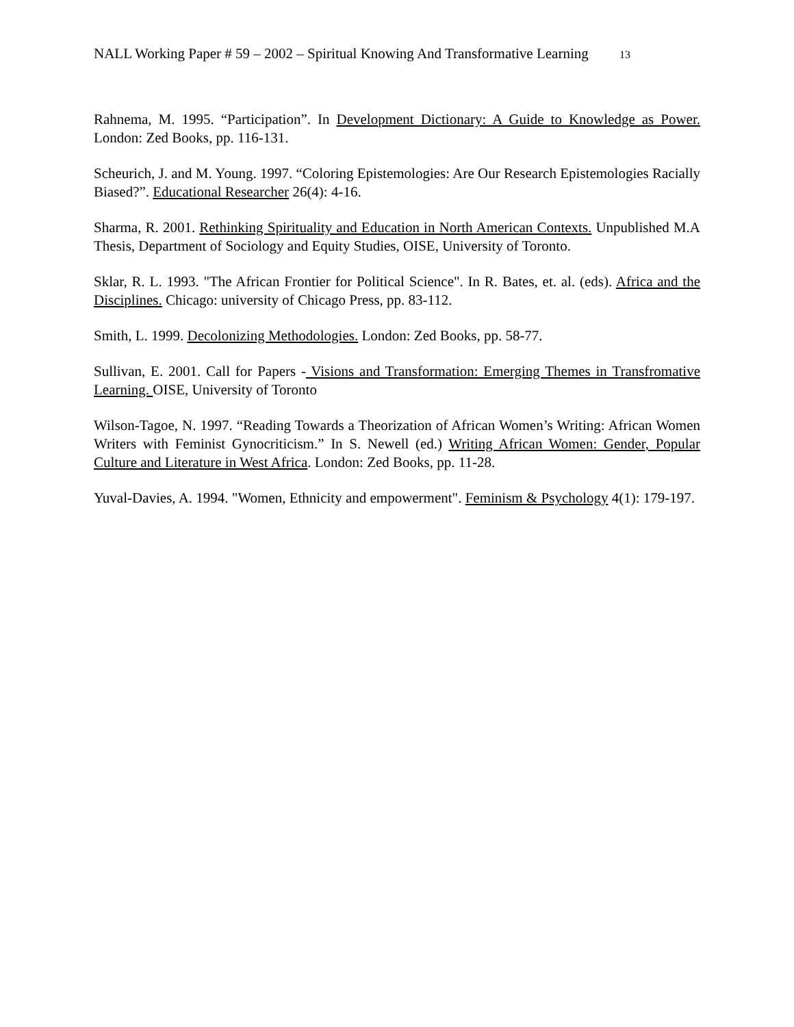NALL Working Paper # 59 – 2002 – Spiritual Knowing And Transformative Learning 13
Rahnema, M. 1995. “Participation”. In Development Dictionary: A Guide to Knowledge as Power. London: Zed Books, pp. 116-131.
Scheurich, J. and M. Young. 1997. “Coloring Epistemologies: Are Our Research Epistemologies Racially Biased?”. Educational Researcher 26(4): 4-16.
Sharma, R. 2001. Rethinking Spirituality and Education in North American Contexts. Unpublished M.A Thesis, Department of Sociology and Equity Studies, OISE, University of Toronto.
Sklar, R. L. 1993. "The African Frontier for Political Science". In R. Bates, et. al. (eds). Africa and the Disciplines. Chicago: university of Chicago Press, pp. 83-112.
Smith, L. 1999. Decolonizing Methodologies. London: Zed Books, pp. 58-77.
Sullivan, E. 2001. Call for Papers - Visions and Transformation: Emerging Themes in Transfromative Learning. OISE, University of Toronto
Wilson-Tagoe, N. 1997. “Reading Towards a Theorization of African Women’s Writing: African Women Writers with Feminist Gynocriticism.” In S. Newell (ed.) Writing African Women: Gender, Popular Culture and Literature in West Africa. London: Zed Books, pp. 11-28.
Yuval-Davies, A. 1994. "Women, Ethnicity and empowerment". Feminism & Psychology 4(1): 179-197.